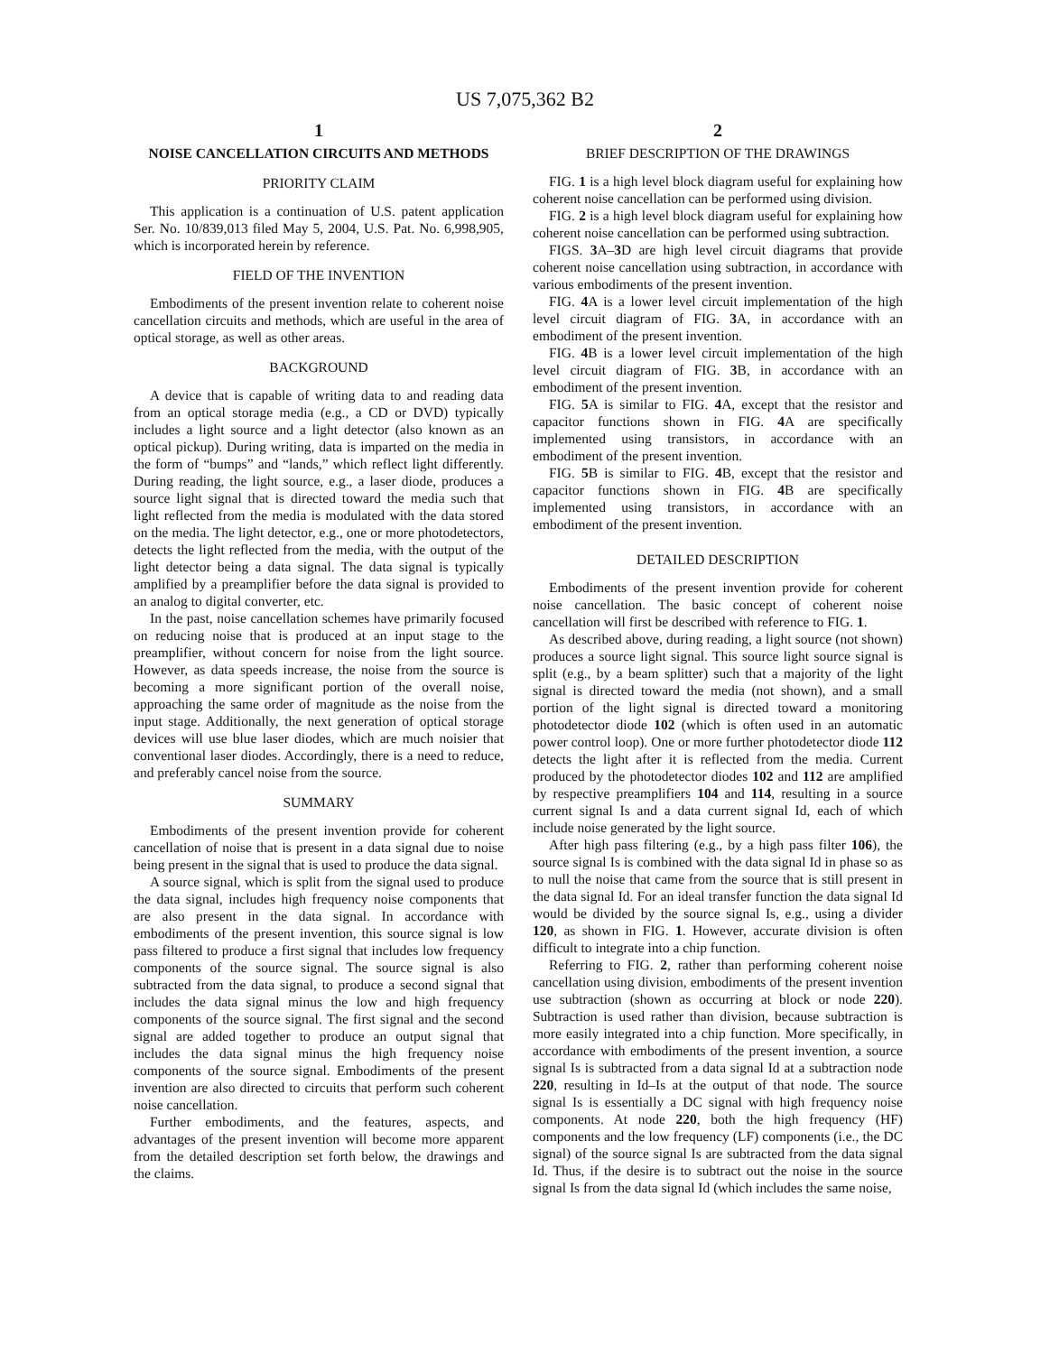US 7,075,362 B2
1
NOISE CANCELLATION CIRCUITS AND METHODS
PRIORITY CLAIM
This application is a continuation of U.S. patent application Ser. No. 10/839,013 filed May 5, 2004, U.S. Pat. No. 6,998,905, which is incorporated herein by reference.
FIELD OF THE INVENTION
Embodiments of the present invention relate to coherent noise cancellation circuits and methods, which are useful in the area of optical storage, as well as other areas.
BACKGROUND
A device that is capable of writing data to and reading data from an optical storage media (e.g., a CD or DVD) typically includes a light source and a light detector (also known as an optical pickup). During writing, data is imparted on the media in the form of “bumps” and “lands,” which reflect light differently. During reading, the light source, e.g., a laser diode, produces a source light signal that is directed toward the media such that light reflected from the media is modulated with the data stored on the media. The light detector, e.g., one or more photodetectors, detects the light reflected from the media, with the output of the light detector being a data signal. The data signal is typically amplified by a preamplifier before the data signal is provided to an analog to digital converter, etc.
In the past, noise cancellation schemes have primarily focused on reducing noise that is produced at an input stage to the preamplifier, without concern for noise from the light source. However, as data speeds increase, the noise from the source is becoming a more significant portion of the overall noise, approaching the same order of magnitude as the noise from the input stage. Additionally, the next generation of optical storage devices will use blue laser diodes, which are much noisier that conventional laser diodes. Accordingly, there is a need to reduce, and preferably cancel noise from the source.
SUMMARY
Embodiments of the present invention provide for coherent cancellation of noise that is present in a data signal due to noise being present in the signal that is used to produce the data signal.
A source signal, which is split from the signal used to produce the data signal, includes high frequency noise components that are also present in the data signal. In accordance with embodiments of the present invention, this source signal is low pass filtered to produce a first signal that includes low frequency components of the source signal. The source signal is also subtracted from the data signal, to produce a second signal that includes the data signal minus the low and high frequency components of the source signal. The first signal and the second signal are added together to produce an output signal that includes the data signal minus the high frequency noise components of the source signal. Embodiments of the present invention are also directed to circuits that perform such coherent noise cancellation.
Further embodiments, and the features, aspects, and advantages of the present invention will become more apparent from the detailed description set forth below, the drawings and the claims.
2
BRIEF DESCRIPTION OF THE DRAWINGS
FIG. 1 is a high level block diagram useful for explaining how coherent noise cancellation can be performed using division.
FIG. 2 is a high level block diagram useful for explaining how coherent noise cancellation can be performed using subtraction.
FIGS. 3 A–3 D are high level circuit diagrams that provide coherent noise cancellation using subtraction, in accordance with various embodiments of the present invention.
FIG. 4 A is a lower level circuit implementation of the high level circuit diagram of FIG. 3 A, in accordance with an embodiment of the present invention.
FIG. 4 B is a lower level circuit implementation of the high level circuit diagram of FIG. 3 B, in accordance with an embodiment of the present invention.
FIG. 5 A is similar to FIG. 4 A, except that the resistor and capacitor functions shown in FIG. 4 A are specifically implemented using transistors, in accordance with an embodiment of the present invention.
FIG. 5 B is similar to FIG. 4 B, except that the resistor and capacitor functions shown in FIG. 4 B are specifically implemented using transistors, in accordance with an embodiment of the present invention.
DETAILED DESCRIPTION
Embodiments of the present invention provide for coherent noise cancellation. The basic concept of coherent noise cancellation will first be described with reference to FIG. 1.
As described above, during reading, a light source (not shown) produces a source light signal. This source light source signal is split (e.g., by a beam splitter) such that a majority of the light signal is directed toward the media (not shown), and a small portion of the light signal is directed toward a monitoring photodetector diode 102 (which is often used in an automatic power control loop). One or more further photodetector diode 112 detects the light after it is reflected from the media. Current produced by the photodetector diodes 102 and 112 are amplified by respective preamplifiers 104 and 114, resulting in a source current signal Is and a data current signal Id, each of which include noise generated by the light source.
After high pass filtering (e.g., by a high pass filter 106), the source signal Is is combined with the data signal Id in phase so as to null the noise that came from the source that is still present in the data signal Id. For an ideal transfer function the data signal Id would be divided by the source signal Is, e.g., using a divider 120, as shown in FIG. 1. However, accurate division is often difficult to integrate into a chip function.
Referring to FIG. 2, rather than performing coherent noise cancellation using division, embodiments of the present invention use subtraction (shown as occurring at block or node 220). Subtraction is used rather than division, because subtraction is more easily integrated into a chip function. More specifically, in accordance with embodiments of the present invention, a source signal Is is subtracted from a data signal Id at a subtraction node 220, resulting in Id–Is at the output of that node. The source signal Is is essentially a DC signal with high frequency noise components. At node 220, both the high frequency (HF) components and the low frequency (LF) components (i.e., the DC signal) of the source signal Is are subtracted from the data signal Id. Thus, if the desire is to subtract out the noise in the source signal Is from the data signal Id (which includes the same noise,